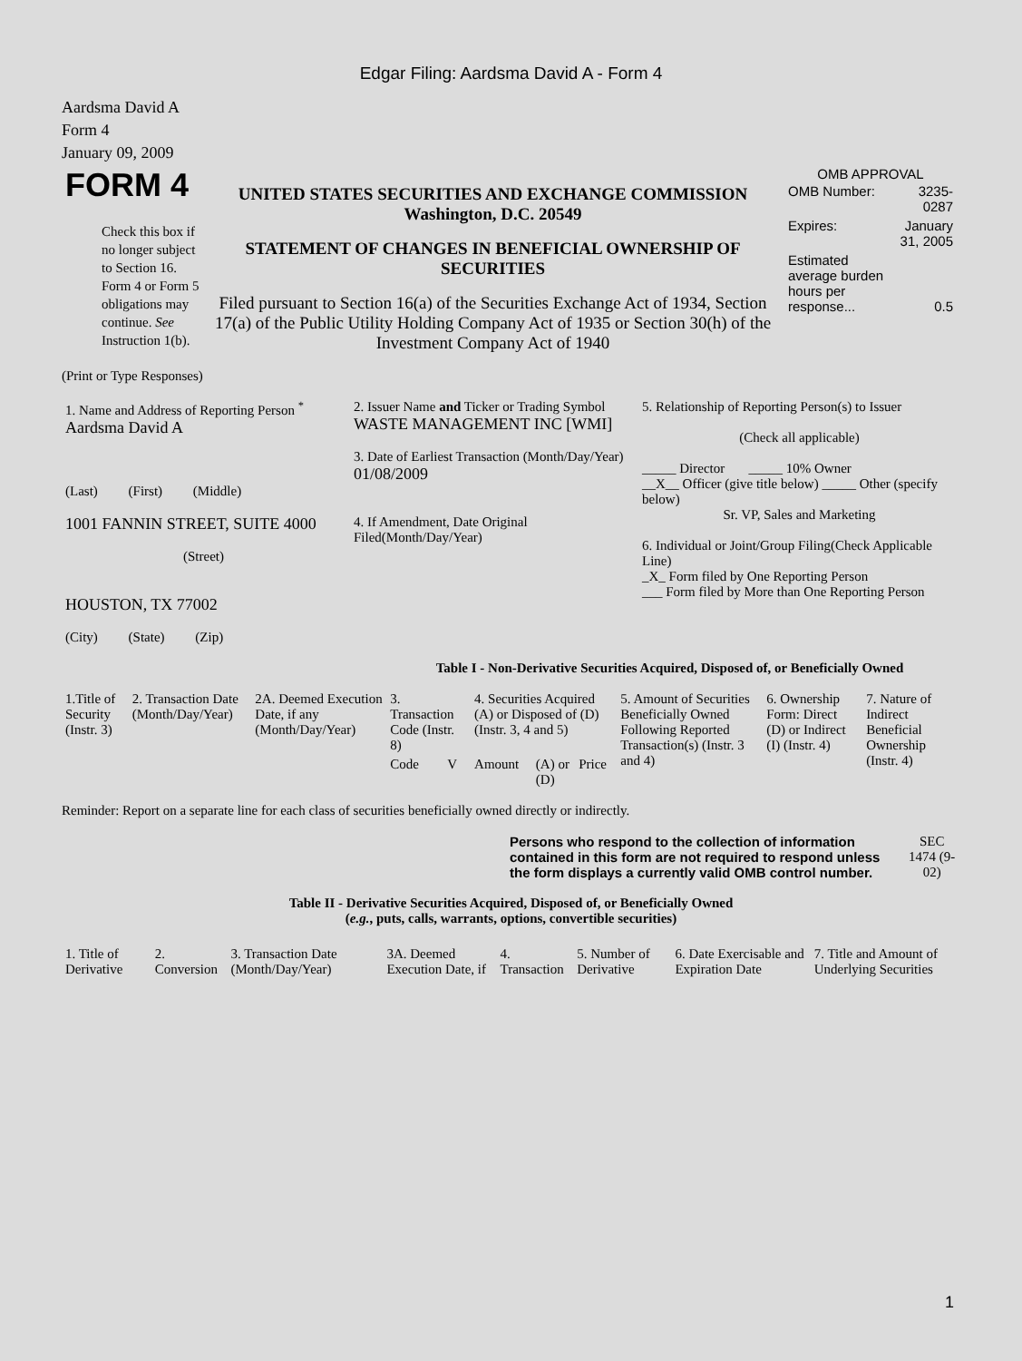Edgar Filing: Aardsma David A - Form 4
Aardsma David A
Form 4
January 09, 2009
| FORM 4 Check this box if no longer subject to Section 16. Form 4 or Form 5 obligations may continue. See Instruction 1(b). | UNITED STATES SECURITIES AND EXCHANGE COMMISSION Washington, D.C. 20549 STATEMENT OF CHANGES IN BENEFICIAL OWNERSHIP OF SECURITIES Filed pursuant to Section 16(a) of the Securities Exchange Act of 1934, Section 17(a) of the Public Utility Holding Company Act of 1935 or Section 30(h) of the Investment Company Act of 1940 | OMB APPROVAL / OMB Number: / 3235-0287 / / Expires: / January 31, 2005 / / Estimated average burden hours per response... / 0.5 / |
(Print or Type Responses)
| 1. Name and Address of Reporting Person <sup>*</sup> Aardsma David A (Last) (First) (Middle) 1001 FANNIN STREET, SUITE 4000 (Street) HOUSTON, TX 77002 (City) (State) (Zip) | 2. Issuer Name and Ticker or Trading Symbol WASTE MANAGEMENT INC [WMI] 3. Date of Earliest Transaction (Month/Day/Year) 01/08/2009 4. If Amendment, Date Original Filed(Month/Day/Year) | 5. Relationship of Reporting Person(s) to Issuer (Check all applicable) _____ Director _____ 10% Owner __X__ Officer (give title below) _____ Other (specify below) Sr. VP, Sales and Marketing 6. Individual or Joint/Group Filing(Check Applicable Line) _X_ Form filed by One Reporting Person ___ Form filed by More than One Reporting Person |
Table I - Non-Derivative Securities Acquired, Disposed of, or Beneficially Owned
| 1.Title of Security (Instr. 3) | 2. Transaction Date (Month/Day/Year) | 2A. Deemed Execution Date, if any (Month/Day/Year) | 3. Transaction Code (Instr. 8) | | 4. Securities Acquired (A) or Disposed of (D) (Instr. 3, 4 and 5) | | | 5. Amount of Securities Beneficially Owned Following Reported Transaction(s) (Instr. 3 and 4) | 6. Ownership Form: Direct (D) or Indirect (I) (Instr. 4) | 7. Nature of Indirect Beneficial Ownership (Instr. 4) |
| --- | --- | --- | --- | --- | --- | --- | --- | --- | --- | --- |
| | | | Code | V | Amount | (A) or (D) | Price | | | |
Reminder: Report on a separate line for each class of securities beneficially owned directly or indirectly.
| Persons who respond to the collection of information contained in this form are not required to respond unless the form displays a currently valid OMB control number. | SEC 1474 (9-02) |
Table II - Derivative Securities Acquired, Disposed of, or Beneficially Owned
(e.g., puts, calls, warrants, options, convertible securities)
| 1. Title of Derivative | 2. Conversion | 3. Transaction Date (Month/Day/Year) | 3A. Deemed Execution Date, if | 4. Transaction | 5. Number of Derivative | 6. Date Exercisable and Expiration Date | 7. Title and Amount of Underlying Securities |
| --- | --- | --- | --- | --- | --- | --- | --- |
1